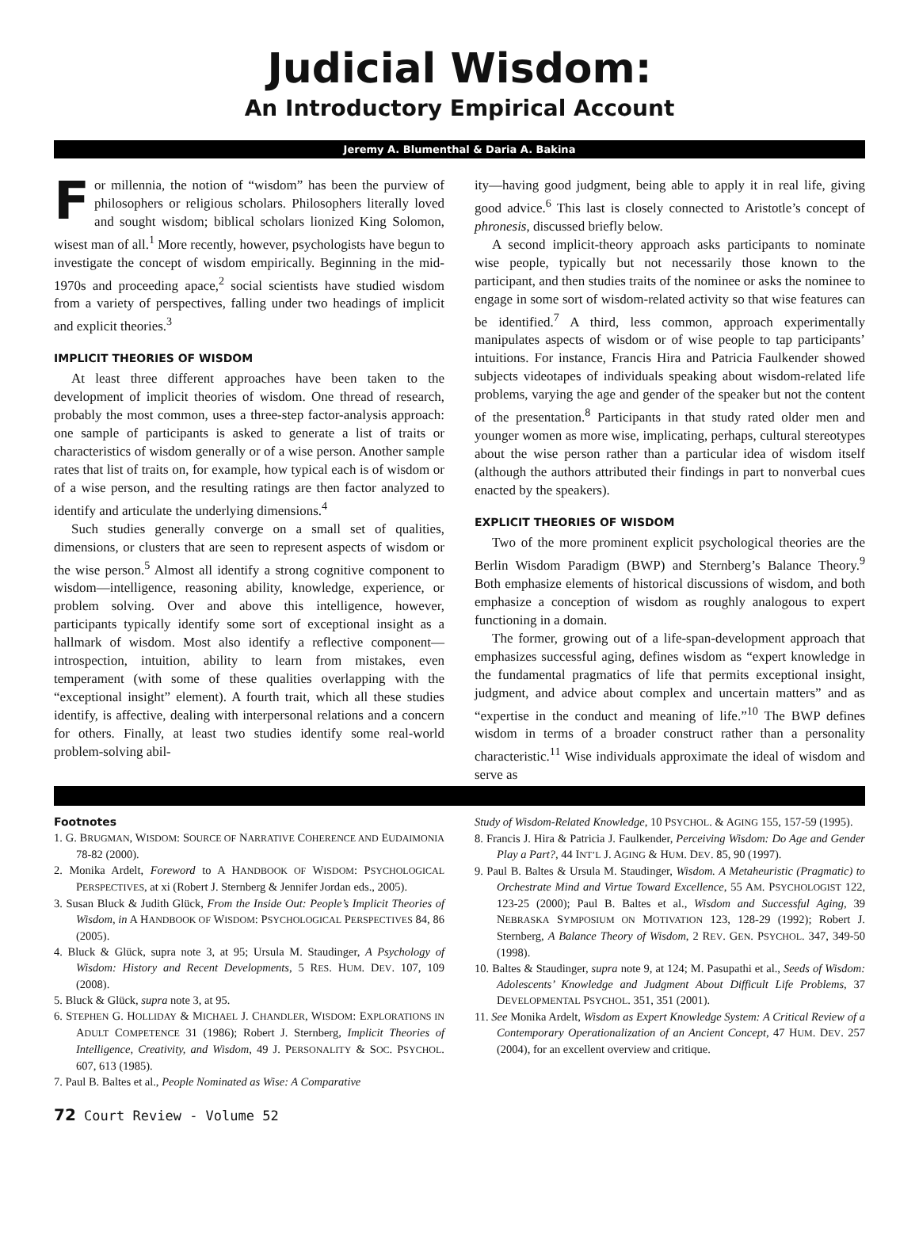Judicial Wisdom:
An Introductory Empirical Account
Jeremy A. Blumenthal & Daria A. Bakina
For millennia, the notion of “wisdom” has been the purview of philosophers or religious scholars. Philosophers literally loved and sought wisdom; biblical scholars lionized King Solomon, wisest man of all.<sup>1</sup> More recently, however, psychologists have begun to investigate the concept of wisdom empirically. Beginning in the mid-1970s and proceeding apace,<sup>2</sup> social scientists have studied wisdom from a variety of perspectives, falling under two headings of implicit and explicit theories.<sup>3</sup>
IMPLICIT THEORIES OF WISDOM
At least three different approaches have been taken to the development of implicit theories of wisdom. One thread of research, probably the most common, uses a three-step factor-analysis approach: one sample of participants is asked to generate a list of traits or characteristics of wisdom generally or of a wise person. Another sample rates that list of traits on, for example, how typical each is of wisdom or of a wise person, and the resulting ratings are then factor analyzed to identify and articulate the underlying dimensions.<sup>4</sup>
Such studies generally converge on a small set of qualities, dimensions, or clusters that are seen to represent aspects of wisdom or the wise person.<sup>5</sup> Almost all identify a strong cognitive component to wisdom—intelligence, reasoning ability, knowledge, experience, or problem solving. Over and above this intelligence, however, participants typically identify some sort of exceptional insight as a hallmark of wisdom. Most also identify a reflective component—introspection, intuition, ability to learn from mistakes, even temperament (with some of these qualities overlapping with the “exceptional insight” element). A fourth trait, which all these studies identify, is affective, dealing with interpersonal relations and a concern for others. Finally, at least two studies identify some real-world problem-solving abil-
ity—having good judgment, being able to apply it in real life, giving good advice.<sup>6</sup> This last is closely connected to Aristotle’s concept of phronesis, discussed briefly below.
A second implicit-theory approach asks participants to nominate wise people, typically but not necessarily those known to the participant, and then studies traits of the nominee or asks the nominee to engage in some sort of wisdom-related activity so that wise features can be identified.<sup>7</sup> A third, less common, approach experimentally manipulates aspects of wisdom or of wise people to tap participants’ intuitions. For instance, Francis Hira and Patricia Faulkender showed subjects videotapes of individuals speaking about wisdom-related life problems, varying the age and gender of the speaker but not the content of the presentation.<sup>8</sup> Participants in that study rated older men and younger women as more wise, implicating, perhaps, cultural stereotypes about the wise person rather than a particular idea of wisdom itself (although the authors attributed their findings in part to nonverbal cues enacted by the speakers).
EXPLICIT THEORIES OF WISDOM
Two of the more prominent explicit psychological theories are the Berlin Wisdom Paradigm (BWP) and Sternberg’s Balance Theory.<sup>9</sup> Both emphasize elements of historical discussions of wisdom, and both emphasize a conception of wisdom as roughly analogous to expert functioning in a domain.
The former, growing out of a life-span-development approach that emphasizes successful aging, defines wisdom as “expert knowledge in the fundamental pragmatics of life that permits exceptional insight, judgment, and advice about complex and uncertain matters” and as “expertise in the conduct and meaning of life.”<sup>10</sup> The BWP defines wisdom in terms of a broader construct rather than a personality characteristic.<sup>11</sup> Wise individuals approximate the ideal of wisdom and serve as
Footnotes
1. G. BRUGMAN, WISDOM: SOURCE OF NARRATIVE COHERENCE AND EUDAIMONIA 78-82 (2000).
2. Monika Ardelt, Foreword to A HANDBOOK OF WISDOM: PSYCHOLOGICAL PERSPECTIVES, at xi (Robert J. Sternberg & Jennifer Jordan eds., 2005).
3. Susan Bluck & Judith Glück, From the Inside Out: People’s Implicit Theories of Wisdom, in A HANDBOOK OF WISDOM: PSYCHOLOGICAL PERSPECTIVES 84, 86 (2005).
4. Bluck & Glück, supra note 3, at 95; Ursula M. Staudinger, A Psychology of Wisdom: History and Recent Developments, 5 RES. HUM. DEV. 107, 109 (2008).
5. Bluck & Glück, supra note 3, at 95.
6. STEPHEN G. HOLLIDAY & MICHAEL J. CHANDLER, WISDOM: EXPLORATIONS IN ADULT COMPETENCE 31 (1986); Robert J. Sternberg, Implicit Theories of Intelligence, Creativity, and Wisdom, 49 J. PERSONALITY & SOC. PSYCHOL. 607, 613 (1985).
7. Paul B. Baltes et al., People Nominated as Wise: A Comparative
Study of Wisdom-Related Knowledge, 10 PSYCHOL. & AGING 155, 157-59 (1995).
8. Francis J. Hira & Patricia J. Faulkender, Perceiving Wisdom: Do Age and Gender Play a Part?, 44 INT’L J. AGING & HUM. DEV. 85, 90 (1997).
9. Paul B. Baltes & Ursula M. Staudinger, Wisdom. A Metaheuristic (Pragmatic) to Orchestrate Mind and Virtue Toward Excellence, 55 AM. PSYCHOLOGIST 122, 123-25 (2000); Paul B. Baltes et al., Wisdom and Successful Aging, 39 NEBRASKA SYMPOSIUM ON MOTIVATION 123, 128-29 (1992); Robert J. Sternberg, A Balance Theory of Wisdom, 2 REV. GEN. PSYCHOL. 347, 349-50 (1998).
10. Baltes & Staudinger, supra note 9, at 124; M. Pasupathi et al., Seeds of Wisdom: Adolescents’ Knowledge and Judgment About Difficult Life Problems, 37 DEVELOPMENTAL PSYCHOL. 351, 351 (2001).
11. See Monika Ardelt, Wisdom as Expert Knowledge System: A Critical Review of a Contemporary Operationalization of an Ancient Concept, 47 HUM. DEV. 257 (2004), for an excellent overview and critique.
72 Court Review - Volume 52